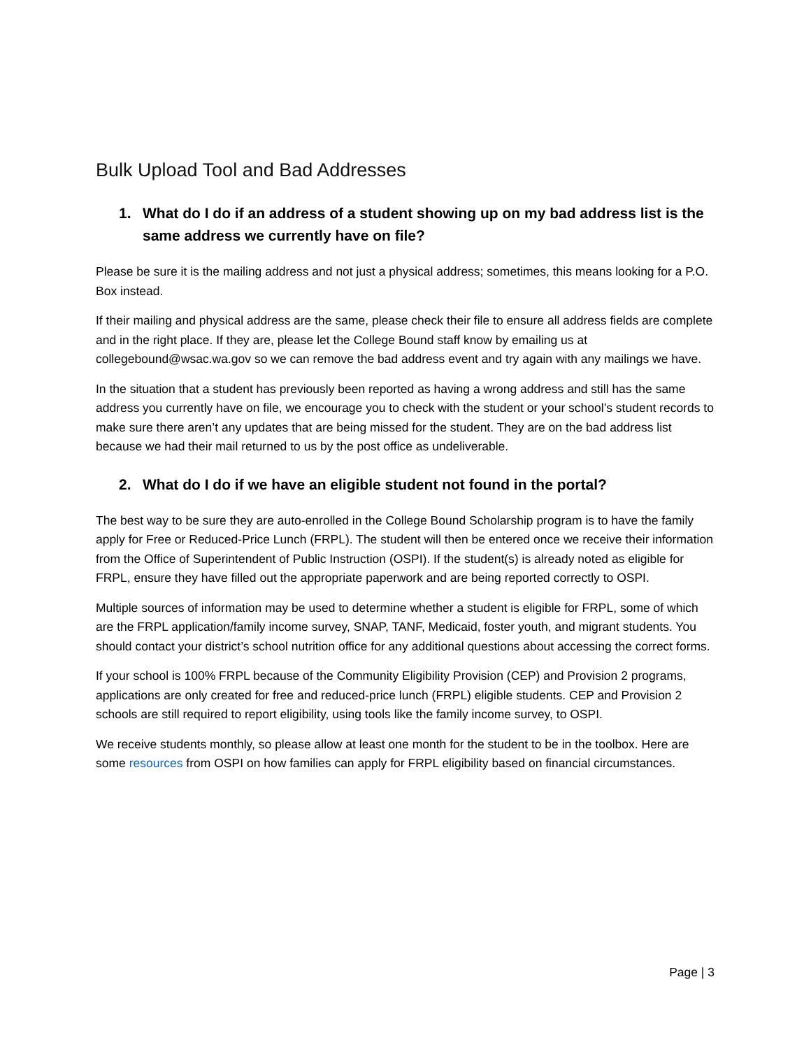Bulk Upload Tool and Bad Addresses
1. What do I do if an address of a student showing up on my bad address list is the same address we currently have on file?
Please be sure it is the mailing address and not just a physical address; sometimes, this means looking for a P.O. Box instead.
If their mailing and physical address are the same, please check their file to ensure all address fields are complete and in the right place. If they are, please let the College Bound staff know by emailing us at collegebound@wsac.wa.gov so we can remove the bad address event and try again with any mailings we have.
In the situation that a student has previously been reported as having a wrong address and still has the same address you currently have on file, we encourage you to check with the student or your school’s student records to make sure there aren’t any updates that are being missed for the student. They are on the bad address list because we had their mail returned to us by the post office as undeliverable.
2. What do I do if we have an eligible student not found in the portal?
The best way to be sure they are auto-enrolled in the College Bound Scholarship program is to have the family apply for Free or Reduced-Price Lunch (FRPL). The student will then be entered once we receive their information from the Office of Superintendent of Public Instruction (OSPI). If the student(s) is already noted as eligible for FRPL, ensure they have filled out the appropriate paperwork and are being reported correctly to OSPI.
Multiple sources of information may be used to determine whether a student is eligible for FRPL, some of which are the FRPL application/family income survey, SNAP, TANF, Medicaid, foster youth, and migrant students. You should contact your district’s school nutrition office for any additional questions about accessing the correct forms.
If your school is 100% FRPL because of the Community Eligibility Provision (CEP) and Provision 2 programs, applications are only created for free and reduced-price lunch (FRPL) eligible students. CEP and Provision 2 schools are still required to report eligibility, using tools like the family income survey, to OSPI.
We receive students monthly, so please allow at least one month for the student to be in the toolbox. Here are some resources from OSPI on how families can apply for FRPL eligibility based on financial circumstances.
Page | 3